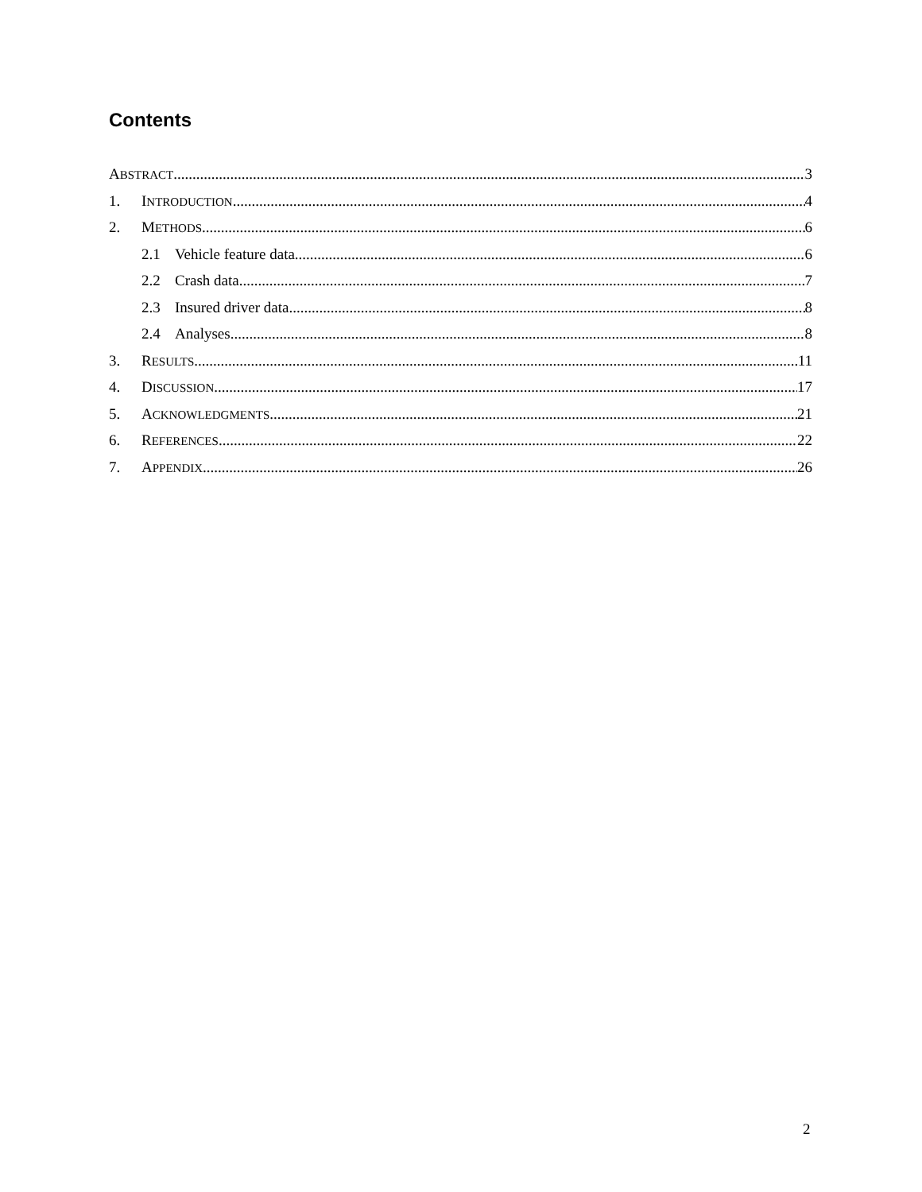Contents
ABSTRACT 3
1. INTRODUCTION 4
2. METHODS 6
2.1 Vehicle feature data 6
2.2 Crash data 7
2.3 Insured driver data 8
2.4 Analyses 8
3. RESULTS 11
4. DISCUSSION 17
5. ACKNOWLEDGMENTS 21
6. REFERENCES 22
7. APPENDIX 26
2